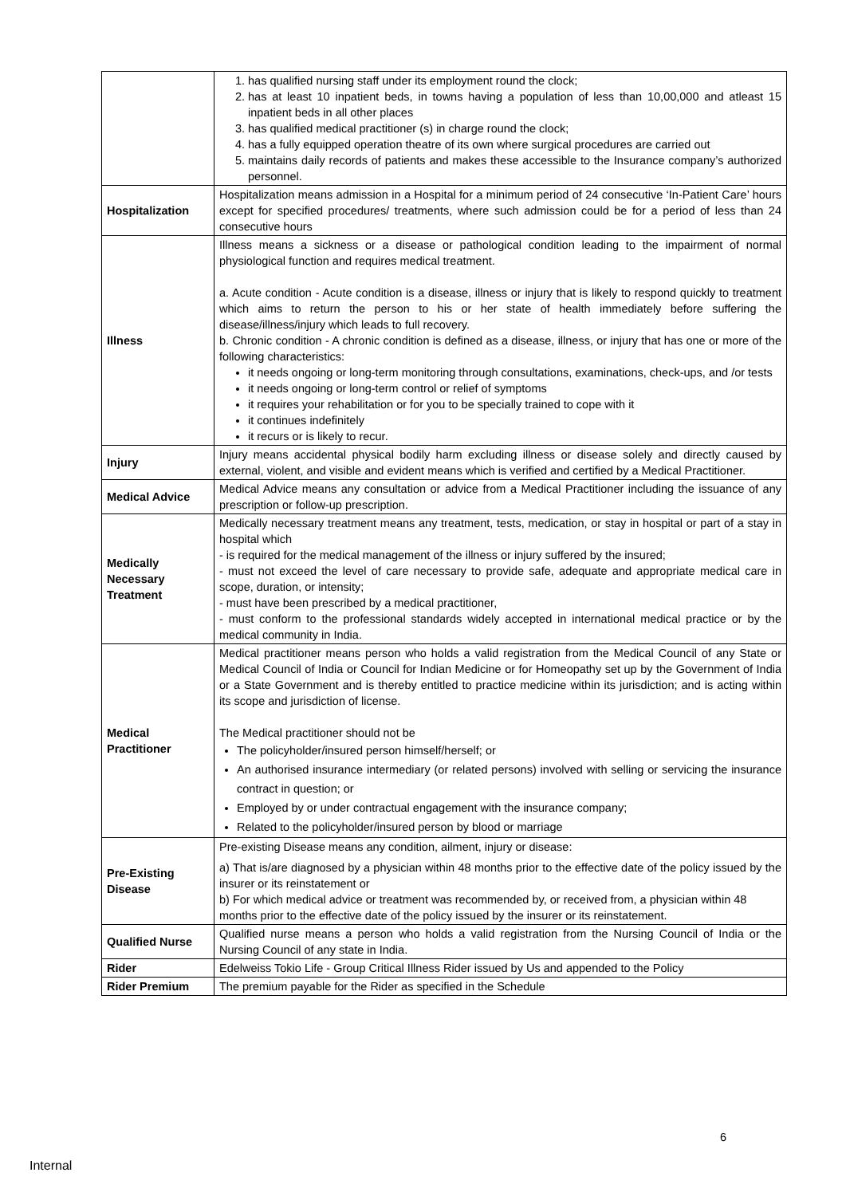| | 1. has qualified nursing staff under its employment round the clock; 2. has at least 10 inpatient beds, in towns having a population of less than 10,00,000 and atleast 15 inpatient beds in all other places 3. has qualified medical practitioner (s) in charge round the clock; 4. has a fully equipped operation theatre of its own where surgical procedures are carried out 5. maintains daily records of patients and makes these accessible to the Insurance company’s authorized personnel. |
| Hospitalization | Hospitalization means admission in a Hospital for a minimum period of 24 consecutive ‘In-Patient Care’ hours except for specified procedures/ treatments, where such admission could be for a period of less than 24 consecutive hours |
| Illness | Illness means a sickness or a disease or pathological condition leading to the impairment of normal physiological function and requires medical treatment. a. Acute condition - Acute condition is a disease, illness or injury that is likely to respond quickly to treatment which aims to return the person to his or her state of health immediately before suffering the disease/illness/injury which leads to full recovery. b. Chronic condition - A chronic condition is defined as a disease, illness, or injury that has one or more of the following characteristics: it needs ongoing or long-term monitoring through consultations, examinations, check-ups, and /or tests it needs ongoing or long-term control or relief of symptoms it requires your rehabilitation or for you to be specially trained to cope with it it continues indefinitely it recurs or is likely to recur. |
| Injury | Injury means accidental physical bodily harm excluding illness or disease solely and directly caused by external, violent, and visible and evident means which is verified and certified by a Medical Practitioner. |
| Medical Advice | Medical Advice means any consultation or advice from a Medical Practitioner including the issuance of any prescription or follow-up prescription. |
| Medically Necessary Treatment | Medically necessary treatment means any treatment, tests, medication, or stay in hospital or part of a stay in hospital which - is required for the medical management of the illness or injury suffered by the insured; - must not exceed the level of care necessary to provide safe, adequate and appropriate medical care in scope, duration, or intensity; - must have been prescribed by a medical practitioner, - must conform to the professional standards widely accepted in international medical practice or by the medical community in India. |
| Medical Practitioner | Medical practitioner means person who holds a valid registration from the Medical Council of any State or Medical Council of India or Council for Indian Medicine or for Homeopathy set up by the Government of India or a State Government and is thereby entitled to practice medicine within its jurisdiction; and is acting within its scope and jurisdiction of license. The Medical practitioner should not be The policyholder/insured person himself/herself; or An authorised insurance intermediary (or related persons) involved with selling or servicing the insurance contract in question; or Employed by or under contractual engagement with the insurance company; Related to the policyholder/insured person by blood or marriage |
| Pre-Existing Disease | Pre-existing Disease means any condition, ailment, injury or disease: a) That is/are diagnosed by a physician within 48 months prior to the effective date of the policy issued by the insurer or its reinstatement or b) For which medical advice or treatment was recommended by, or received from, a physician within 48 months prior to the effective date of the policy issued by the insurer or its reinstatement. |
| Qualified Nurse | Qualified nurse means a person who holds a valid registration from the Nursing Council of India or the Nursing Council of any state in India. |
| Rider | Edelweiss Tokio Life - Group Critical Illness Rider issued by Us and appended to the Policy |
| Rider Premium | The premium payable for the Rider as specified in the Schedule |
6
Internal